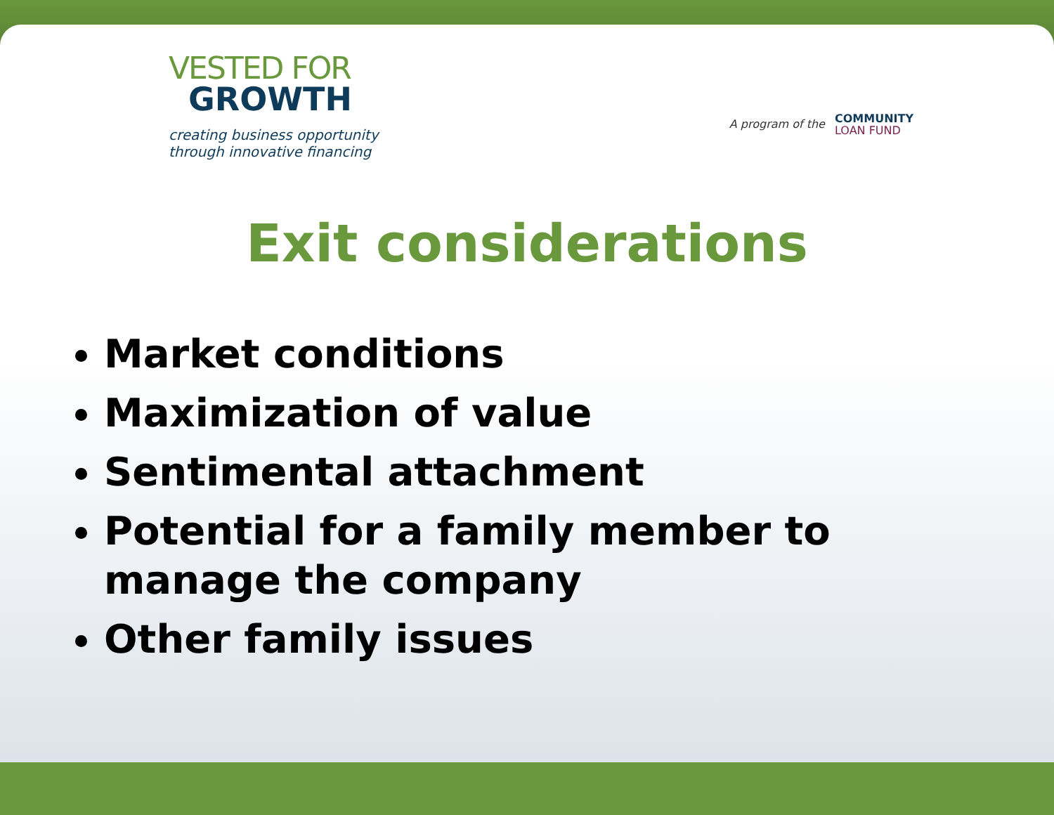VESTED FOR
GROWTH
creating business opportunity
through innovative financing
A program of the
COMMUNITY
LOAN FUND
Exit considerations
Market conditions
Maximization of value
Sentimental attachment
Potential for a family member to manage the company
Other family issues